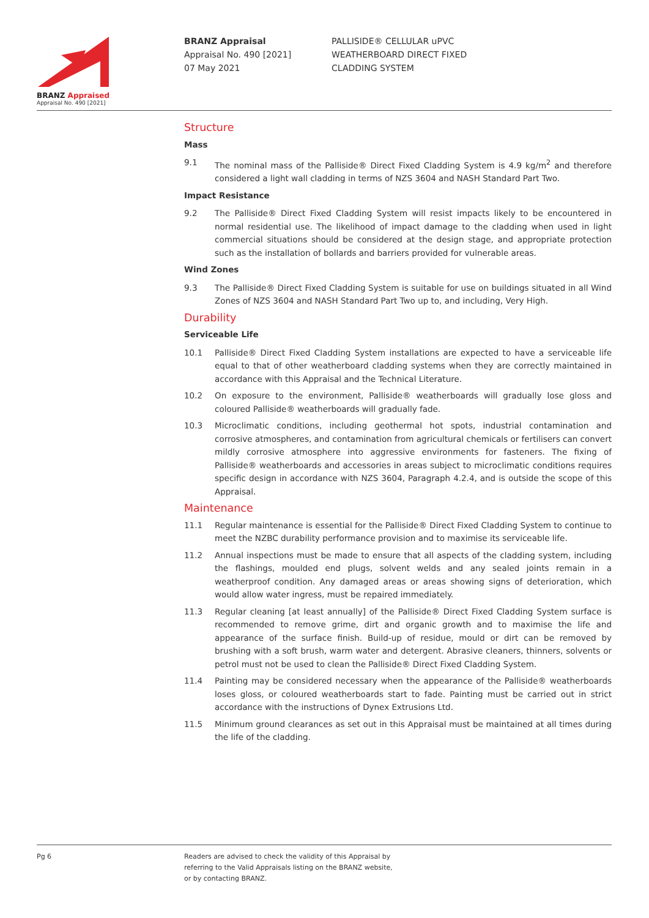BRANZ Appraised
Appraisal No. 490 [2021]
BRANZ Appraisal
Appraisal No. 490 [2021]
07 May 2021
PALLISIDE® CELLULAR uPVC
WEATHERBOARD DIRECT FIXED
CLADDING SYSTEM
Structure
Mass
9.1 The nominal mass of the Palliside® Direct Fixed Cladding System is 4.9 kg/m<sup>2</sup> and therefore considered a light wall cladding in terms of NZS 3604 and NASH Standard Part Two.
Impact Resistance
9.2 The Palliside® Direct Fixed Cladding System will resist impacts likely to be encountered in normal residential use. The likelihood of impact damage to the cladding when used in light commercial situations should be considered at the design stage, and appropriate protection such as the installation of bollards and barriers provided for vulnerable areas.
Wind Zones
9.3 The Palliside® Direct Fixed Cladding System is suitable for use on buildings situated in all Wind Zones of NZS 3604 and NASH Standard Part Two up to, and including, Very High.
Durability
Serviceable Life
10.1 Palliside® Direct Fixed Cladding System installations are expected to have a serviceable life equal to that of other weatherboard cladding systems when they are correctly maintained in accordance with this Appraisal and the Technical Literature.
10.2 On exposure to the environment, Palliside® weatherboards will gradually lose gloss and coloured Palliside® weatherboards will gradually fade.
10.3 Microclimatic conditions, including geothermal hot spots, industrial contamination and corrosive atmospheres, and contamination from agricultural chemicals or fertilisers can convert mildly corrosive atmosphere into aggressive environments for fasteners. The fixing of Palliside® weatherboards and accessories in areas subject to microclimatic conditions requires specific design in accordance with NZS 3604, Paragraph 4.2.4, and is outside the scope of this Appraisal.
Maintenance
11.1 Regular maintenance is essential for the Palliside® Direct Fixed Cladding System to continue to meet the NZBC durability performance provision and to maximise its serviceable life.
11.2 Annual inspections must be made to ensure that all aspects of the cladding system, including the flashings, moulded end plugs, solvent welds and any sealed joints remain in a weatherproof condition. Any damaged areas or areas showing signs of deterioration, which would allow water ingress, must be repaired immediately.
11.3 Regular cleaning [at least annually] of the Palliside® Direct Fixed Cladding System surface is recommended to remove grime, dirt and organic growth and to maximise the life and appearance of the surface finish. Build-up of residue, mould or dirt can be removed by brushing with a soft brush, warm water and detergent. Abrasive cleaners, thinners, solvents or petrol must not be used to clean the Palliside® Direct Fixed Cladding System.
11.4 Painting may be considered necessary when the appearance of the Palliside® weatherboards loses gloss, or coloured weatherboards start to fade. Painting must be carried out in strict accordance with the instructions of Dynex Extrusions Ltd.
11.5 Minimum ground clearances as set out in this Appraisal must be maintained at all times during the life of the cladding.
Pg 6 Readers are advised to check the validity of this Appraisal by
referring to the Valid Appraisals listing on the BRANZ website,
or by contacting BRANZ.